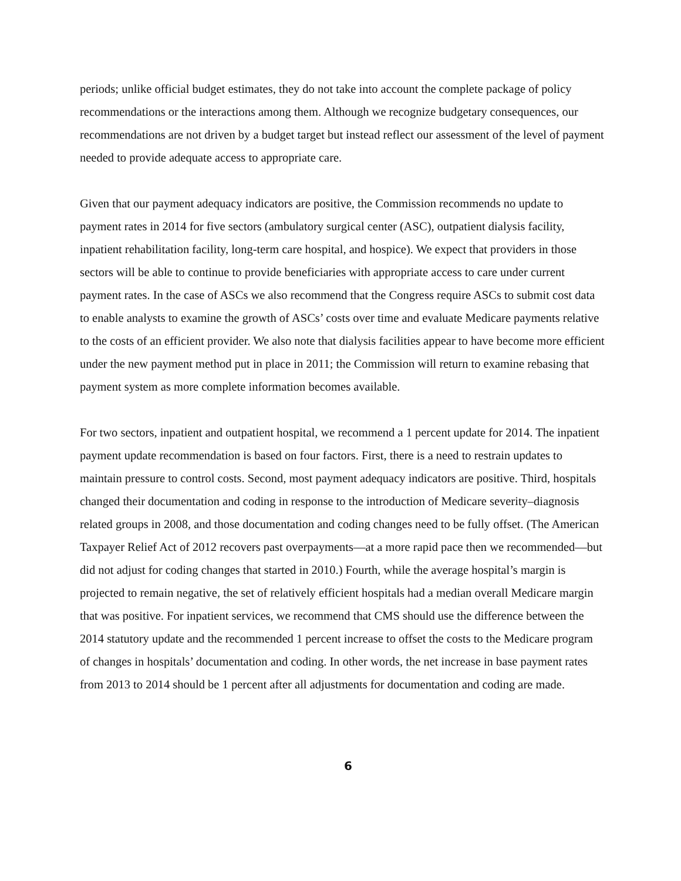periods; unlike official budget estimates, they do not take into account the complete package of policy recommendations or the interactions among them. Although we recognize budgetary consequences, our recommendations are not driven by a budget target but instead reflect our assessment of the level of payment needed to provide adequate access to appropriate care.
Given that our payment adequacy indicators are positive, the Commission recommends no update to payment rates in 2014 for five sectors (ambulatory surgical center (ASC), outpatient dialysis facility, inpatient rehabilitation facility, long-term care hospital, and hospice). We expect that providers in those sectors will be able to continue to provide beneficiaries with appropriate access to care under current payment rates. In the case of ASCs we also recommend that the Congress require ASCs to submit cost data to enable analysts to examine the growth of ASCs’ costs over time and evaluate Medicare payments relative to the costs of an efficient provider. We also note that dialysis facilities appear to have become more efficient under the new payment method put in place in 2011; the Commission will return to examine rebasing that payment system as more complete information becomes available.
For two sectors, inpatient and outpatient hospital, we recommend a 1 percent update for 2014. The inpatient payment update recommendation is based on four factors. First, there is a need to restrain updates to maintain pressure to control costs. Second, most payment adequacy indicators are positive. Third, hospitals changed their documentation and coding in response to the introduction of Medicare severity–diagnosis related groups in 2008, and those documentation and coding changes need to be fully offset. (The American Taxpayer Relief Act of 2012 recovers past overpayments—at a more rapid pace then we recommended—but did not adjust for coding changes that started in 2010.) Fourth, while the average hospital’s margin is projected to remain negative, the set of relatively efficient hospitals had a median overall Medicare margin that was positive. For inpatient services, we recommend that CMS should use the difference between the 2014 statutory update and the recommended 1 percent increase to offset the costs to the Medicare program of changes in hospitals’ documentation and coding. In other words, the net increase in base payment rates from 2013 to 2014 should be 1 percent after all adjustments for documentation and coding are made.
6